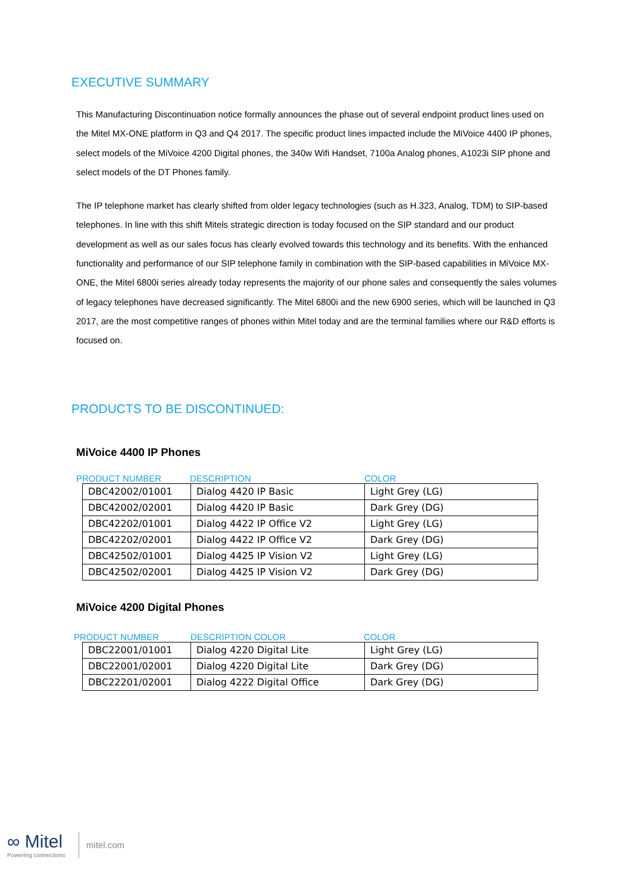EXECUTIVE SUMMARY
This Manufacturing Discontinuation notice formally announces the phase out of several endpoint product lines used on the Mitel MX-ONE platform in Q3 and Q4 2017. The specific product lines impacted include the MiVoice 4400 IP phones, select models of the MiVoice 4200 Digital phones, the 340w Wifi Handset, 7100a Analog phones, A1023i SIP phone and select models of the DT Phones family.
The IP telephone market has clearly shifted from older legacy technologies (such as H.323, Analog, TDM) to SIP-based telephones. In line with this shift Mitels strategic direction is today focused on the SIP standard and our product development as well as our sales focus has clearly evolved towards this technology and its benefits. With the enhanced functionality and performance of our SIP telephone family in combination with the SIP-based capabilities in MiVoice MX-ONE, the Mitel 6800i series already today represents the majority of our phone sales and consequently the sales volumes of legacy telephones have decreased significantly. The Mitel 6800i and the new 6900 series, which will be launched in Q3 2017, are the most competitive ranges of phones within Mitel today and are the terminal families where our R&D efforts is focused on.
PRODUCTS TO BE DISCONTINUED:
MiVoice 4400 IP Phones
PRODUCT NUMBER DESCRIPTION COLOR
| DBC42002/01001 | Dialog 4420 IP Basic | Light Grey (LG) |
| DBC42002/02001 | Dialog 4420 IP Basic | Dark Grey (DG) |
| DBC42202/01001 | Dialog 4422 IP Office V2 | Light Grey (LG) |
| DBC42202/02001 | Dialog 4422 IP Office V2 | Dark Grey (DG) |
| DBC42502/01001 | Dialog 4425 IP Vision V2 | Light Grey (LG) |
| DBC42502/02001 | Dialog 4425 IP Vision V2 | Dark Grey (DG) |
MiVoice 4200 Digital Phones
PRODUCT NUMBER DESCRIPTION COLOR COLOR
| DBC22001/01001 | Dialog 4220 Digital Lite | Light Grey (LG) |
| DBC22001/02001 | Dialog 4220 Digital Lite | Dark Grey (DG) |
| DBC22201/02001 | Dialog 4222 Digital Office | Dark Grey (DG) |
∞ Mitel
Powering connections
mitel.com